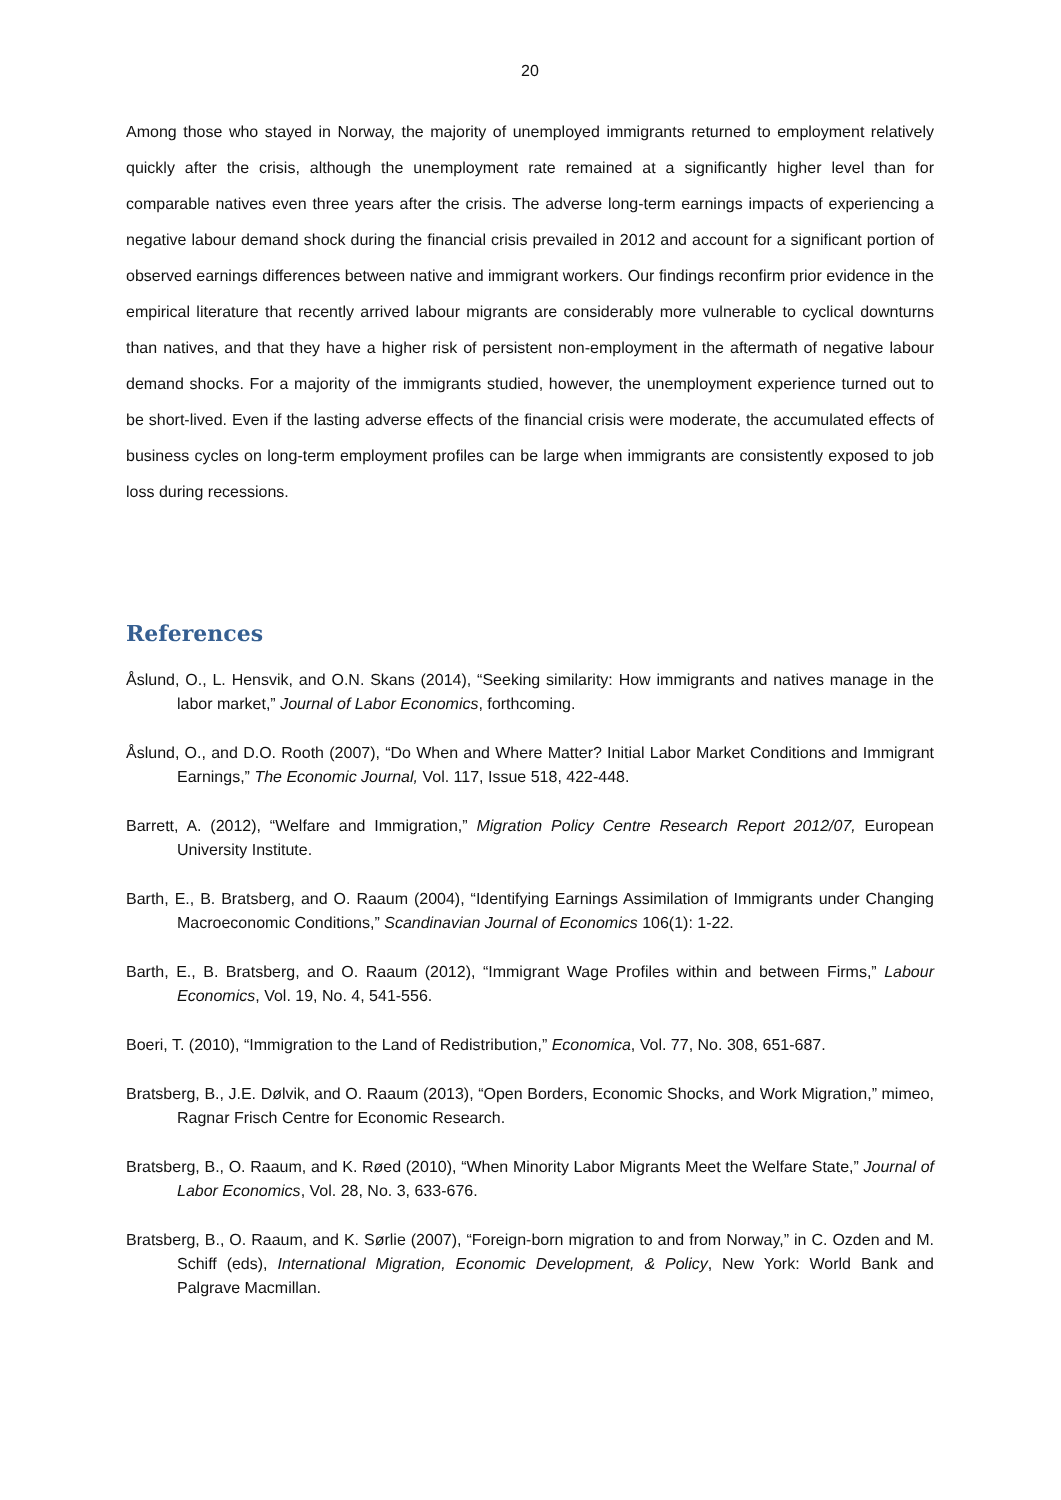20
Among those who stayed in Norway, the majority of unemployed immigrants returned to employment relatively quickly after the crisis, although the unemployment rate remained at a significantly higher level than for comparable natives even three years after the crisis. The adverse long-term earnings impacts of experiencing a negative labour demand shock during the financial crisis prevailed in 2012 and account for a significant portion of observed earnings differences between native and immigrant workers. Our findings reconfirm prior evidence in the empirical literature that recently arrived labour migrants are considerably more vulnerable to cyclical downturns than natives, and that they have a higher risk of persistent non-employment in the aftermath of negative labour demand shocks. For a majority of the immigrants studied, however, the unemployment experience turned out to be short-lived. Even if the lasting adverse effects of the financial crisis were moderate, the accumulated effects of business cycles on long-term employment profiles can be large when immigrants are consistently exposed to job loss during recessions.
References
Åslund, O., L. Hensvik, and O.N. Skans (2014), “Seeking similarity: How immigrants and natives manage in the labor market,” Journal of Labor Economics, forthcoming.
Åslund, O., and D.O. Rooth (2007), “Do When and Where Matter? Initial Labor Market Conditions and Immigrant Earnings,” The Economic Journal, Vol. 117, Issue 518, 422-448.
Barrett, A. (2012), “Welfare and Immigration,” Migration Policy Centre Research Report 2012/07, European University Institute.
Barth, E., B. Bratsberg, and O. Raaum (2004), “Identifying Earnings Assimilation of Immigrants under Changing Macroeconomic Conditions,” Scandinavian Journal of Economics 106(1): 1-22.
Barth, E., B. Bratsberg, and O. Raaum (2012), “Immigrant Wage Profiles within and between Firms,” Labour Economics, Vol. 19, No. 4, 541-556.
Boeri, T. (2010), “Immigration to the Land of Redistribution,” Economica, Vol. 77, No. 308, 651-687.
Bratsberg, B., J.E. Dølvik, and O. Raaum (2013), “Open Borders, Economic Shocks, and Work Migration,” mimeo, Ragnar Frisch Centre for Economic Research.
Bratsberg, B., O. Raaum, and K. Røed (2010), “When Minority Labor Migrants Meet the Welfare State,” Journal of Labor Economics, Vol. 28, No. 3, 633-676.
Bratsberg, B., O. Raaum, and K. Sørlie (2007), “Foreign-born migration to and from Norway,” in C. Ozden and M. Schiff (eds), International Migration, Economic Development, & Policy, New York: World Bank and Palgrave Macmillan.